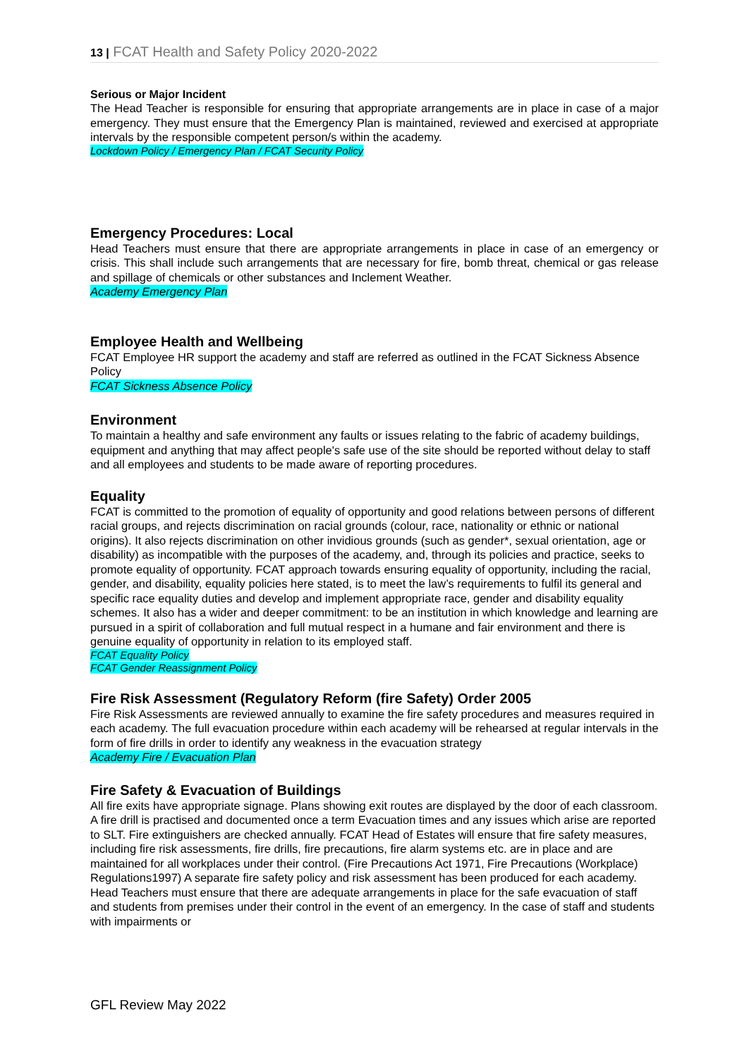13 | FCAT Health and Safety Policy 2020-2022
Serious or Major Incident
The Head Teacher is responsible for ensuring that appropriate arrangements are in place in case of a major emergency. They must ensure that the Emergency Plan is maintained, reviewed and exercised at appropriate intervals by the responsible competent person/s within the academy.
Lockdown Policy / Emergency Plan / FCAT Security Policy
Emergency Procedures: Local
Head Teachers must ensure that there are appropriate arrangements in place in case of an emergency or crisis. This shall include such arrangements that are necessary for fire, bomb threat, chemical or gas release and spillage of chemicals or other substances and Inclement Weather.
Academy Emergency Plan
Employee Health and Wellbeing
FCAT Employee HR support the academy and staff are referred as outlined in the FCAT Sickness Absence Policy
FCAT Sickness Absence Policy
Environment
To maintain a healthy and safe environment any faults or issues relating to the fabric of academy buildings, equipment and anything that may affect people's safe use of the site should be reported without delay to staff and all employees and students to be made aware of reporting procedures.
Equality
FCAT is committed to the promotion of equality of opportunity and good relations between persons of different racial groups, and rejects discrimination on racial grounds (colour, race, nationality or ethnic or national origins). It also rejects discrimination on other invidious grounds (such as gender*, sexual orientation, age or disability) as incompatible with the purposes of the academy, and, through its policies and practice, seeks to promote equality of opportunity. FCAT approach towards ensuring equality of opportunity, including the racial, gender, and disability, equality policies here stated, is to meet the law’s requirements to fulfil its general and specific race equality duties and develop and implement appropriate race, gender and disability equality schemes. It also has a wider and deeper commitment: to be an institution in which knowledge and learning are pursued in a spirit of collaboration and full mutual respect in a humane and fair environment and there is genuine equality of opportunity in relation to its employed staff.
FCAT Equality Policy
FCAT Gender Reassignment Policy
Fire Risk Assessment (Regulatory Reform (fire Safety) Order 2005
Fire Risk Assessments are reviewed annually to examine the fire safety procedures and measures required in each academy. The full evacuation procedure within each academy will be rehearsed at regular intervals in the form of fire drills in order to identify any weakness in the evacuation strategy
Academy Fire / Evacuation Plan
Fire Safety & Evacuation of Buildings
All fire exits have appropriate signage. Plans showing exit routes are displayed by the door of each classroom. A fire drill is practised and documented once a term Evacuation times and any issues which arise are reported to SLT. Fire extinguishers are checked annually. FCAT Head of Estates will ensure that fire safety measures, including fire risk assessments, fire drills, fire precautions, fire alarm systems etc. are in place and are maintained for all workplaces under their control. (Fire Precautions Act 1971, Fire Precautions (Workplace) Regulations1997) A separate fire safety policy and risk assessment has been produced for each academy. Head Teachers must ensure that there are adequate arrangements in place for the safe evacuation of staff and students from premises under their control in the event of an emergency. In the case of staff and students with impairments or
GFL Review May 2022